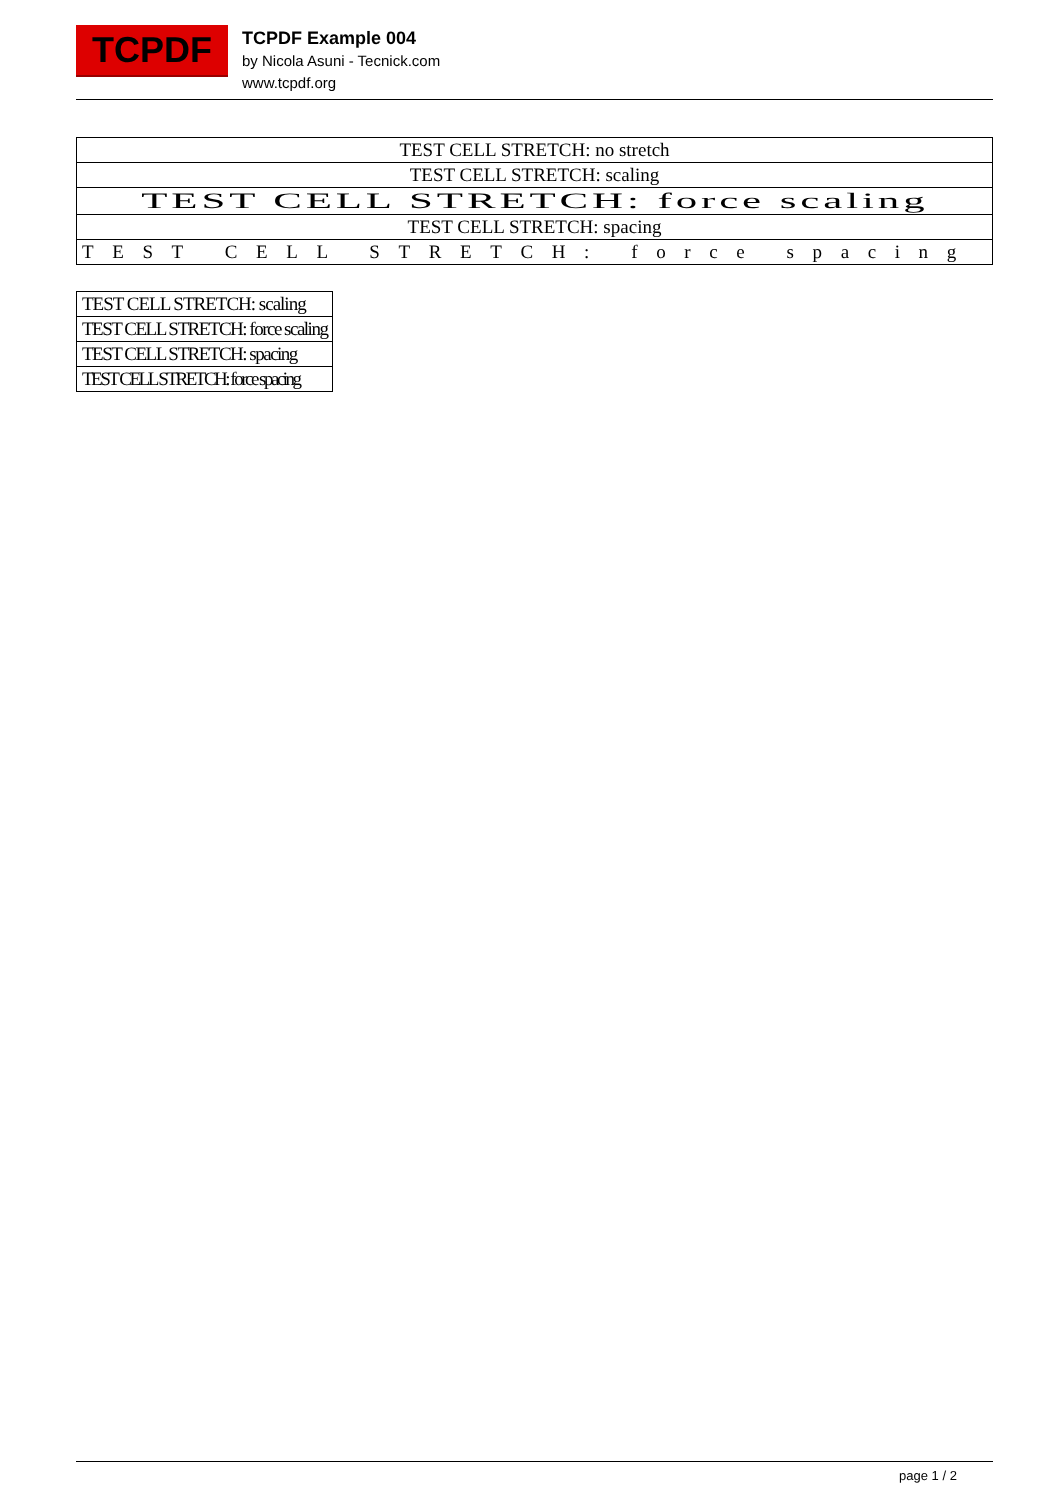TCPDF
TCPDF Example 004
by Nicola Asuni - Tecnick.com
www.tcpdf.org
| TEST CELL STRETCH: no stretch |
| TEST CELL STRETCH: scaling |
| TEST CELL STRETCH: force scaling |
| TEST CELL STRETCH: spacing |
| TEST CELL STRETCH: force spacing |
| TEST CELL STRETCH: scaling |
| TEST CELL STRETCH: force scaling |
| TEST CELL STRETCH: spacing |
| TEST CELL STRETCH: force spacing |
page 1 / 2